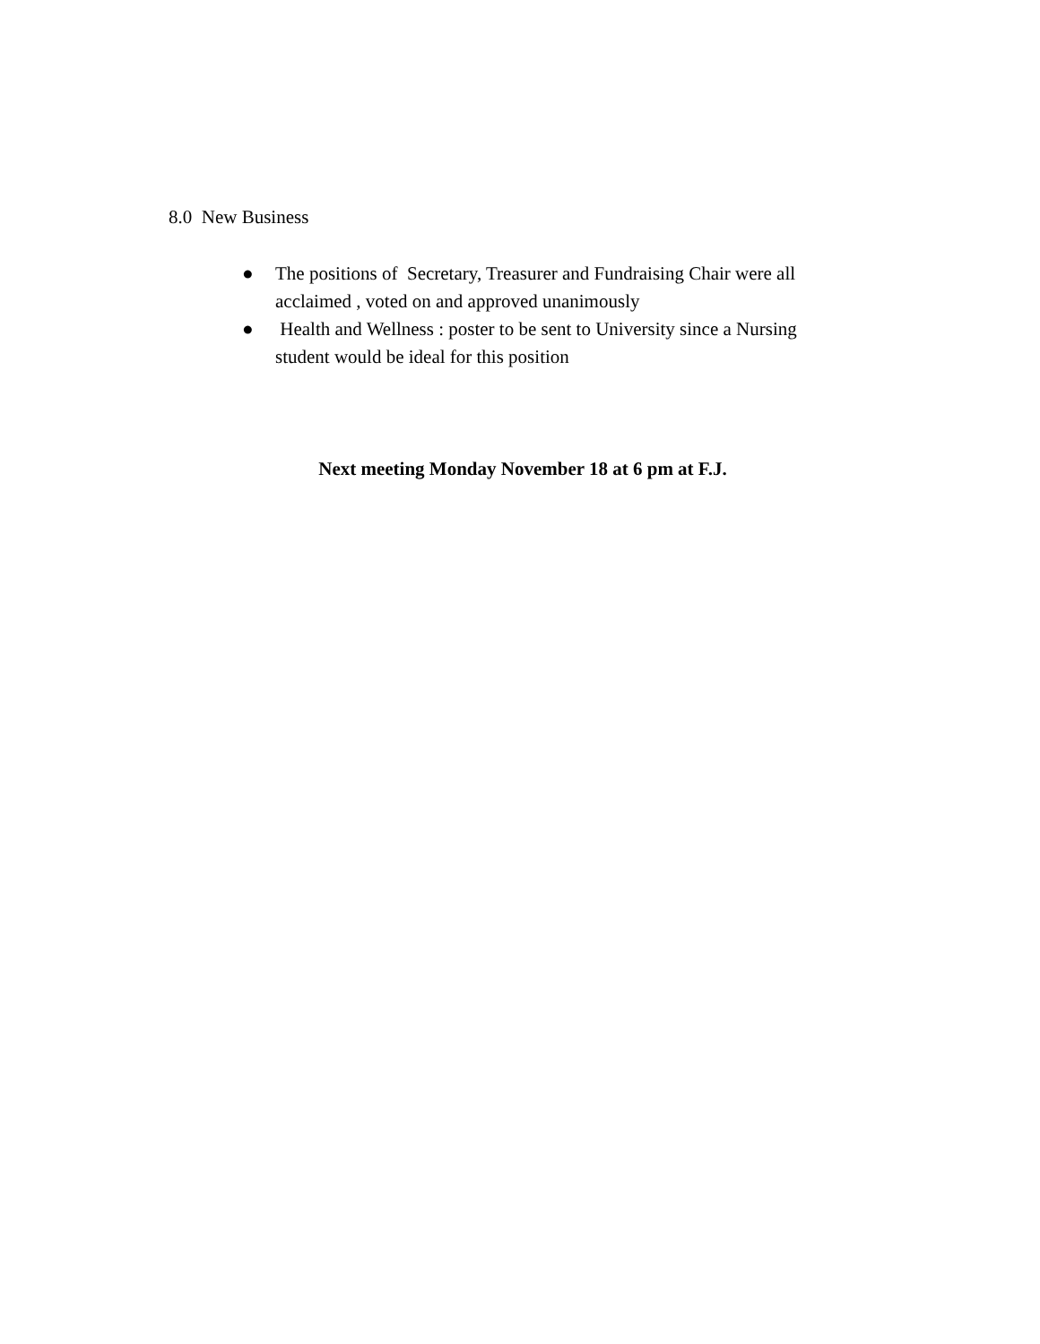8.0 New Business
● The positions of Secretary, Treasurer and Fundraising Chair were all acclaimed , voted on and approved unanimously
● Health and Wellness : poster to be sent to University since a Nursing student would be ideal for this position
Next meeting Monday November 18 at 6 pm at F.J.